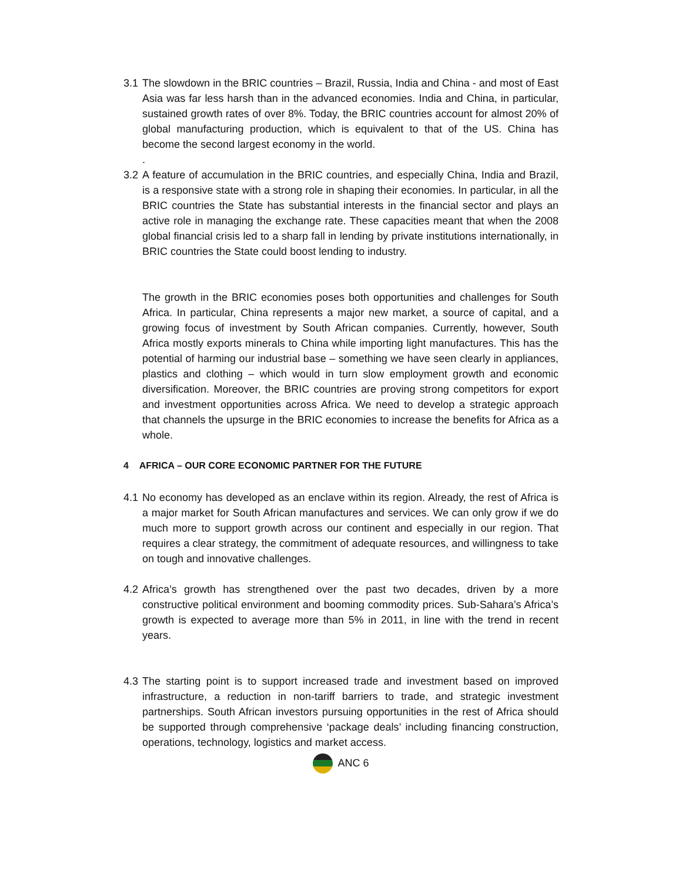3.1
The slowdown in the BRIC countries – Brazil, Russia, India and China - and most of East Asia was far less harsh than in the advanced economies. India and China, in particular, sustained growth rates of over 8%. Today, the BRIC countries account for almost 20% of global manufacturing production, which is equivalent to that of the US. China has become the second largest economy in the world.
.
3.2
A feature of accumulation in the BRIC countries, and especially China, India and Brazil, is a responsive state with a strong role in shaping their economies. In particular, in all the BRIC countries the State has substantial interests in the financial sector and plays an active role in managing the exchange rate. These capacities meant that when the 2008 global financial crisis led to a sharp fall in lending by private institutions internationally, in BRIC countries the State could boost lending to industry.
The growth in the BRIC economies poses both opportunities and challenges for South Africa. In particular, China represents a major new market, a source of capital, and a growing focus of investment by South African companies. Currently, however, South Africa mostly exports minerals to China while importing light manufactures. This has the potential of harming our industrial base – something we have seen clearly in appliances, plastics and clothing – which would in turn slow employment growth and economic diversification. Moreover, the BRIC countries are proving strong competitors for export and investment opportunities across Africa. We need to develop a strategic approach that channels the upsurge in the BRIC economies to increase the benefits for Africa as a whole.
4 AFRICA – OUR CORE ECONOMIC PARTNER FOR THE FUTURE
4.1
No economy has developed as an enclave within its region. Already, the rest of Africa is a major market for South African manufactures and services. We can only grow if we do much more to support growth across our continent and especially in our region. That requires a clear strategy, the commitment of adequate resources, and willingness to take on tough and innovative challenges.
4.2
Africa’s growth has strengthened over the past two decades, driven by a more constructive political environment and booming commodity prices. Sub-Sahara’s Africa’s growth is expected to average more than 5% in 2011, in line with the trend in recent years.
4.3
The starting point is to support increased trade and investment based on improved infrastructure, a reduction in non-tariff barriers to trade, and strategic investment partnerships. South African investors pursuing opportunities in the rest of Africa should be supported through comprehensive ‘package deals’ including financing construction, operations, technology, logistics and market access.
ANC 6